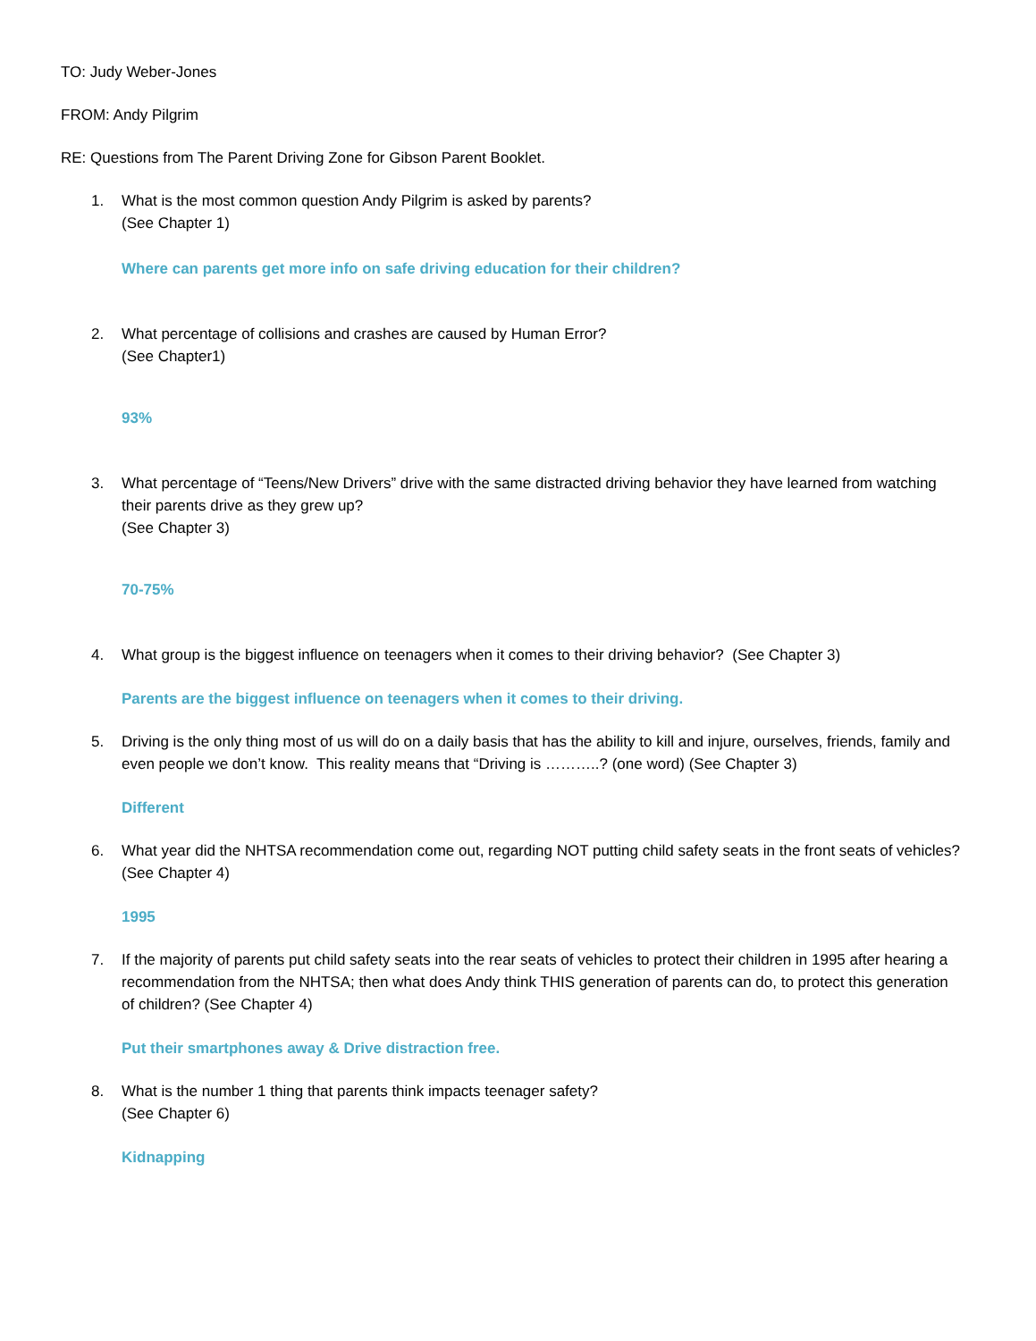TO: Judy Weber-Jones
FROM: Andy Pilgrim
RE: Questions from The Parent Driving Zone for Gibson Parent Booklet.
1. What is the most common question Andy Pilgrim is asked by parents?
(See Chapter 1)
Where can parents get more info on safe driving education for their children?
2. What percentage of collisions and crashes are caused by Human Error?
(See Chapter1)
93%
3. What percentage of “Teens/New Drivers” drive with the same distracted driving behavior they have learned from watching their parents drive as they grew up?
(See Chapter 3)
70-75%
4. What group is the biggest influence on teenagers when it comes to their driving behavior? (See Chapter 3)
Parents are the biggest influence on teenagers when it comes to their driving.
5. Driving is the only thing most of us will do on a daily basis that has the ability to kill and injure, ourselves, friends, family and even people we don’t know. This reality means that “Driving is ………..? (one word) (See Chapter 3)
Different
6. What year did the NHTSA recommendation come out, regarding NOT putting child safety seats in the front seats of vehicles? (See Chapter 4)
1995
7. If the majority of parents put child safety seats into the rear seats of vehicles to protect their children in 1995 after hearing a recommendation from the NHTSA; then what does Andy think THIS generation of parents can do, to protect this generation of children? (See Chapter 4)
Put their smartphones away & Drive distraction free.
8. What is the number 1 thing that parents think impacts teenager safety?
(See Chapter 6)
Kidnapping